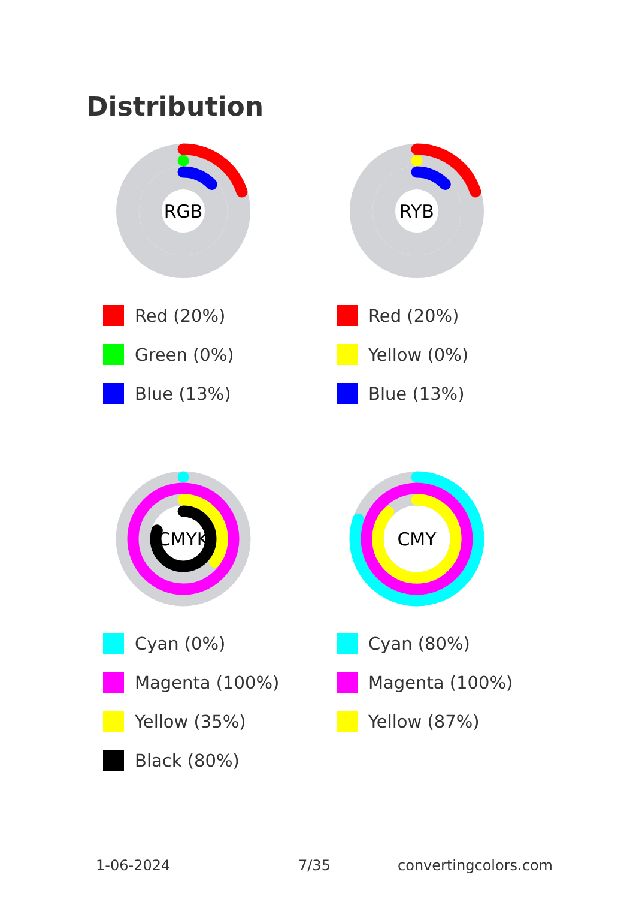Distribution
RGB
Red (20%)
Green (0%)
Blue (13%)
RYB
Red (20%)
Yellow (0%)
Blue (13%)
CMYK
Cyan (0%)
Magenta (100%)
Yellow (35%)
Black (80%)
CMY
Cyan (80%)
Magenta (100%)
Yellow (87%)
1-06-2024 7/35 convertingcolors.com